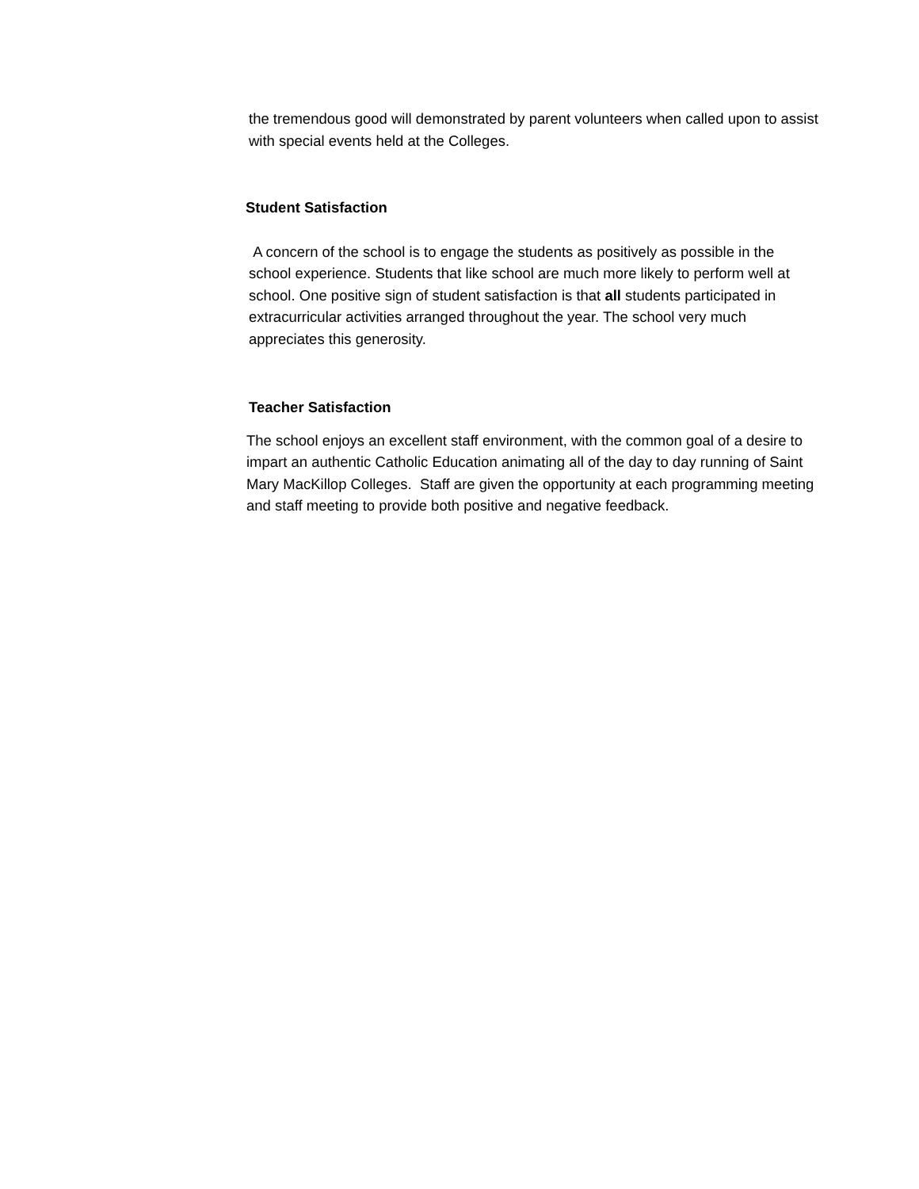the tremendous good will demonstrated by parent volunteers when called upon to assist with special events held at the Colleges.
Student Satisfaction
A concern of the school is to engage the students as positively as possible in the school experience. Students that like school are much more likely to perform well at school. One positive sign of student satisfaction is that all students participated in extracurricular activities arranged throughout the year. The school very much appreciates this generosity.
Teacher Satisfaction
The school enjoys an excellent staff environment, with the common goal of a desire to impart an authentic Catholic Education animating all of the day to day running of Saint Mary MacKillop Colleges. Staff are given the opportunity at each programming meeting and staff meeting to provide both positive and negative feedback.